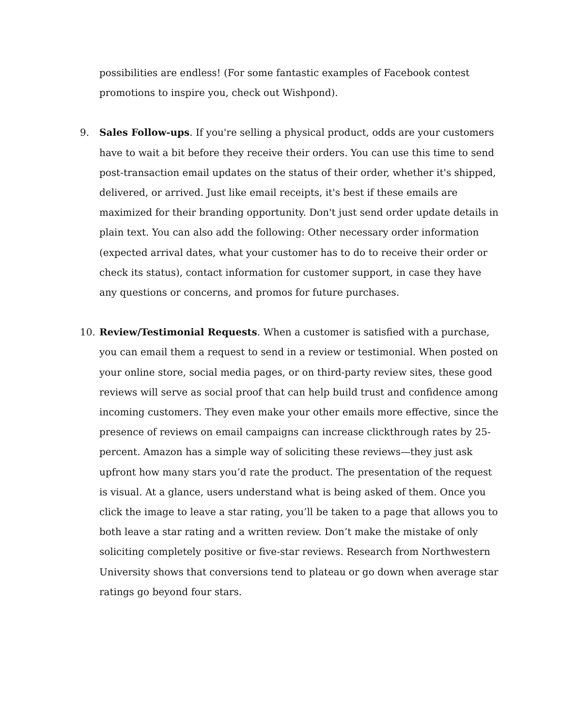possibilities are endless! (For some fantastic examples of Facebook contest promotions to inspire you, check out Wishpond).
9. Sales Follow-ups. If you're selling a physical product, odds are your customers have to wait a bit before they receive their orders. You can use this time to send post-transaction email updates on the status of their order, whether it's shipped, delivered, or arrived. Just like email receipts, it's best if these emails are maximized for their branding opportunity. Don't just send order update details in plain text. You can also add the following: Other necessary order information (expected arrival dates, what your customer has to do to receive their order or check its status), contact information for customer support, in case they have any questions or concerns, and promos for future purchases.
10. Review/Testimonial Requests. When a customer is satisfied with a purchase, you can email them a request to send in a review or testimonial. When posted on your online store, social media pages, or on third-party review sites, these good reviews will serve as social proof that can help build trust and confidence among incoming customers. They even make your other emails more effective, since the presence of reviews on email campaigns can increase clickthrough rates by 25-percent. Amazon has a simple way of soliciting these reviews—they just ask upfront how many stars you’d rate the product. The presentation of the request is visual. At a glance, users understand what is being asked of them. Once you click the image to leave a star rating, you’ll be taken to a page that allows you to both leave a star rating and a written review. Don’t make the mistake of only soliciting completely positive or five-star reviews. Research from Northwestern University shows that conversions tend to plateau or go down when average star ratings go beyond four stars.